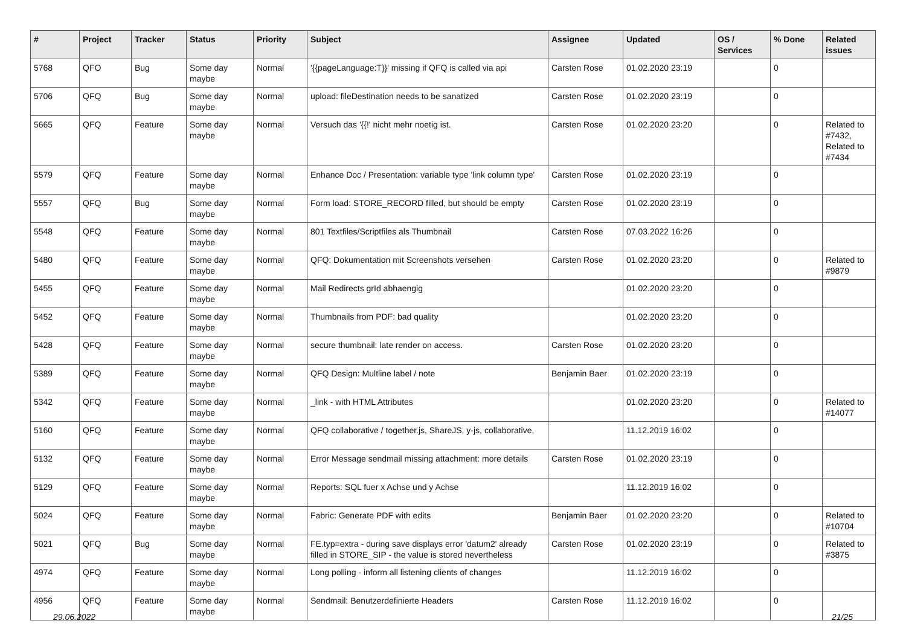| # | Project | Tracker | Status | Priority | Subject | Assignee | Updated | OS / Services | % Done | Related issues |
| --- | --- | --- | --- | --- | --- | --- | --- | --- | --- | --- |
| 5768 | QFO | Bug | Some day maybe | Normal | '{{pageLanguage:T}}' missing if QFQ is called via api | Carsten Rose | 01.02.2020 23:19 | | 0 | |
| 5706 | QFQ | Bug | Some day maybe | Normal | upload: fileDestination needs to be sanatized | Carsten Rose | 01.02.2020 23:19 | | 0 | |
| 5665 | QFQ | Feature | Some day maybe | Normal | Versuch das '{{!' nicht mehr noetig ist. | Carsten Rose | 01.02.2020 23:20 | | 0 | Related to #7432, Related to #7434 |
| 5579 | QFQ | Feature | Some day maybe | Normal | Enhance Doc / Presentation: variable type 'link column type' | Carsten Rose | 01.02.2020 23:19 | | 0 | |
| 5557 | QFQ | Bug | Some day maybe | Normal | Form load: STORE_RECORD filled, but should be empty | Carsten Rose | 01.02.2020 23:19 | | 0 | |
| 5548 | QFQ | Feature | Some day maybe | Normal | 801 Textfiles/Scriptfiles als Thumbnail | Carsten Rose | 07.03.2022 16:26 | | 0 | |
| 5480 | QFQ | Feature | Some day maybe | Normal | QFQ: Dokumentation mit Screenshots versehen | Carsten Rose | 01.02.2020 23:20 | | 0 | Related to #9879 |
| 5455 | QFQ | Feature | Some day maybe | Normal | Mail Redirects grId abhaengig | | 01.02.2020 23:20 | | 0 | |
| 5452 | QFQ | Feature | Some day maybe | Normal | Thumbnails from PDF: bad quality | | 01.02.2020 23:20 | | 0 | |
| 5428 | QFQ | Feature | Some day maybe | Normal | secure thumbnail: late render on access. | Carsten Rose | 01.02.2020 23:20 | | 0 | |
| 5389 | QFQ | Feature | Some day maybe | Normal | QFQ Design: Multline label / note | Benjamin Baer | 01.02.2020 23:19 | | 0 | |
| 5342 | QFQ | Feature | Some day maybe | Normal | _link - with HTML Attributes | | 01.02.2020 23:20 | | 0 | Related to #14077 |
| 5160 | QFQ | Feature | Some day maybe | Normal | QFQ collaborative / together.js, ShareJS, y-js, collaborative, | | 11.12.2019 16:02 | | 0 | |
| 5132 | QFQ | Feature | Some day maybe | Normal | Error Message sendmail missing attachment: more details | Carsten Rose | 01.02.2020 23:19 | | 0 | |
| 5129 | QFQ | Feature | Some day maybe | Normal | Reports: SQL fuer x Achse und y Achse | | 11.12.2019 16:02 | | 0 | |
| 5024 | QFQ | Feature | Some day maybe | Normal | Fabric: Generate PDF with edits | Benjamin Baer | 01.02.2020 23:20 | | 0 | Related to #10704 |
| 5021 | QFQ | Bug | Some day maybe | Normal | FE.typ=extra - during save displays error 'datum2' already filled in STORE_SIP - the value is stored nevertheless | Carsten Rose | 01.02.2020 23:19 | | 0 | Related to #3875 |
| 4974 | QFQ | Feature | Some day maybe | Normal | Long polling - inform all listening clients of changes | | 11.12.2019 16:02 | | 0 | |
| 4956 | QFQ | Feature | Some day maybe | Normal | Sendmail: Benutzerdefinierte Headers | Carsten Rose | 11.12.2019 16:02 | | 0 | |
29.06.2022 21/25